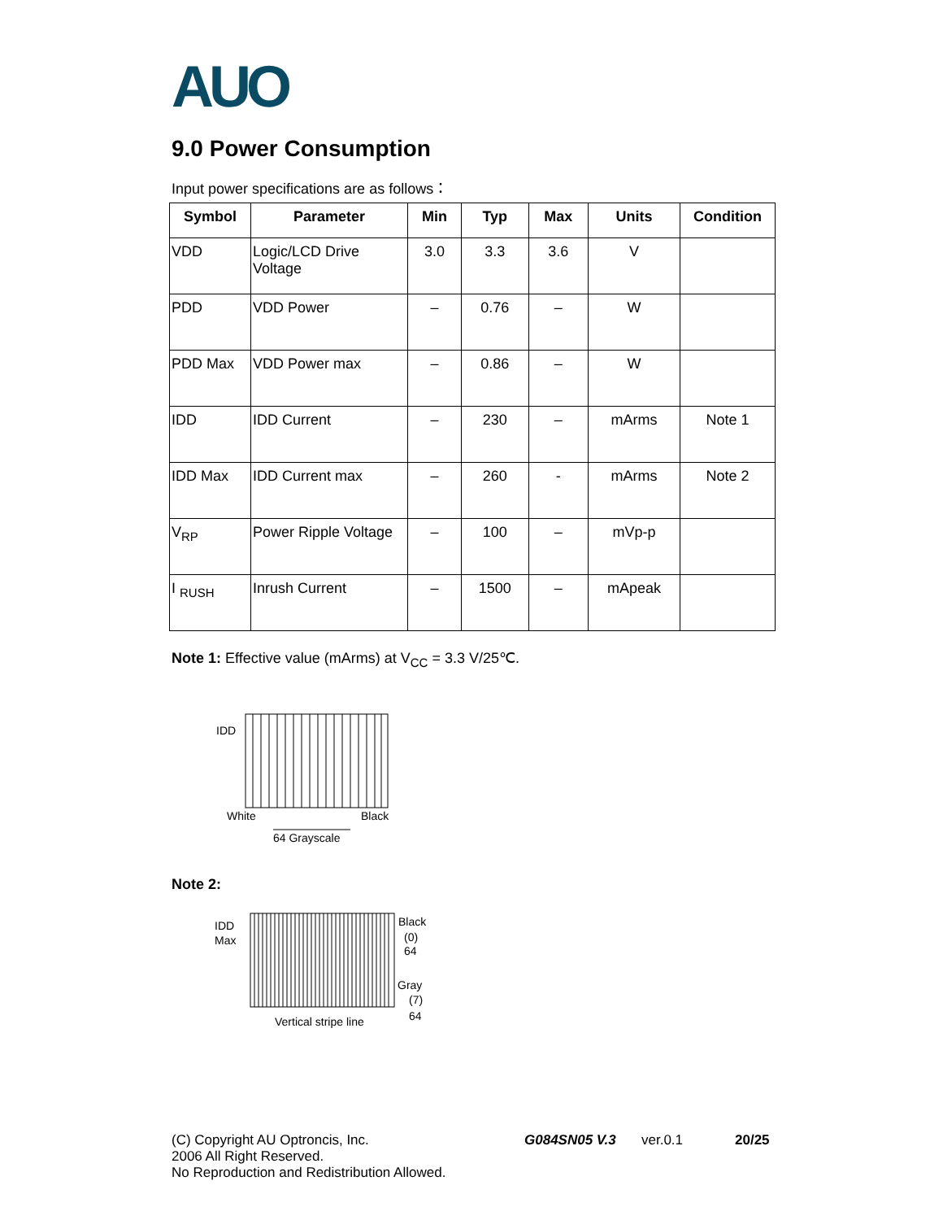AUO
9.0 Power Consumption
Input power specifications are as follows：
| Symbol | Parameter | Min | Typ | Max | Units | Condition |
| --- | --- | --- | --- | --- | --- | --- |
| VDD | Logic/LCD Drive Voltage | 3.0 | 3.3 | 3.6 | V | |
| PDD | VDD Power | – | 0.76 | – | W | |
| PDD Max | VDD Power max | – | 0.86 | – | W | |
| IDD | IDD Current | – | 230 | – | mArms | Note 1 |
| IDD Max | IDD Current max | – | 260 | - | mArms | Note 2 |
| V<sub>RP</sub> | Power Ripple Voltage | – | 100 | – | mVp-p | |
| I <sub>RUSH</sub> | Inrush Current | – | 1500 | – | mApeak | |
Note 1: Effective value (mArms) at V<sub>CC</sub> = 3.3 V/25℃.
IDD
White
Black
64 Grayscale
Note 2:
IDD
Max
Black
(0)
64
Gray
(7)
64
Vertical stripe line
(C) Copyright AU Optroncis, Inc.
2006 All Right Reserved.
No Reproduction and Redistribution Allowed.
G084SN05 V.3 ver.0.1 20/25